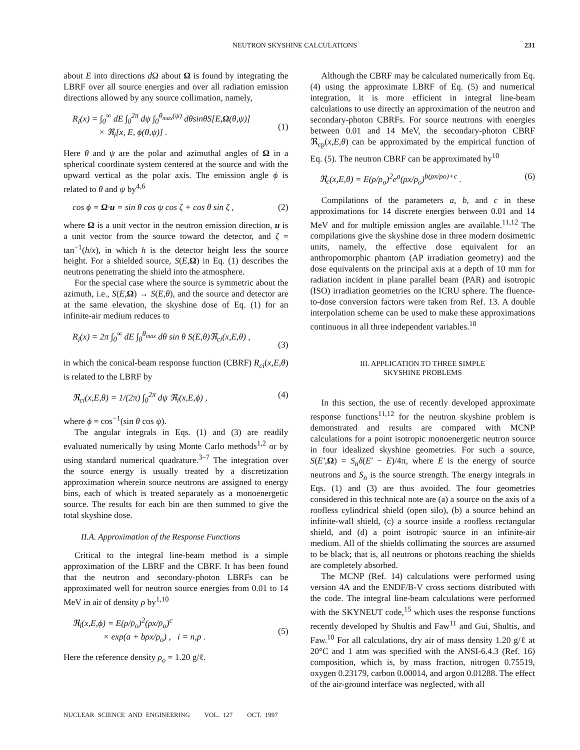NEUTRON SKYSHINE CALCULATIONS 231
about E into directions d Ω about Ω is found by integrating the LBRF over all source energies and over all radiation emission directions allowed by any source collimation, namely,
R<sub>i</sub>(x) = ∫<sub>0</sub><sup>∞</sup> dE ∫<sub>0</sub><sup>2π</sup> dψ ∫<sub>0</sub><sup>θ<sub>max</sub>(ψ)</sup> dθsinθS[E,Ω(θ,ψ)]
× ℜ<sub>i</sub>[x, E, ϕ(θ,ψ)] .
(1)
Here θ and ψ are the polar and azimuthal angles of Ω in a spherical coordinate system centered at the source and with the upward vertical as the polar axis. The emission angle ϕ is related to θ and ψ by<sup>4,6</sup>
cos ϕ = Ω·u = sin θ cos ψ cos ζ + cos θ sin ζ , (2)
where Ω is a unit vector in the neutron emission direction, u is a unit vector from the source toward the detector, and ζ = tan<sup>−1</sup>(h/x), in which h is the detector height less the source height. For a shielded source, S(E,Ω) in Eq. (1) describes the neutrons penetrating the shield into the atmosphere.
For the special case where the source is symmetric about the azimuth, i.e., S(E,Ω) → S(E,θ), and the source and detector are at the same elevation, the skyshine dose of Eq. (1) for an infinite-air medium reduces to
R<sub>i</sub>(x) = 2π ∫<sub>0</sub><sup>∞</sup> dE ∫<sub>0</sub><sup>θ<sub>max</sub></sup> dθ sin θ S(E,θ)ℜ<sub>ci</sub>(x,E,θ) ,
(3)
in which the conical-beam response function (CBRF) R<sub>ci</sub>(x,E,θ) is related to the LBRF by
ℜ<sub>ci</sub>(x,E,θ) = 1/(2π) ∫<sub>0</sub><sup>2π</sup> dψ ℜ<sub>i</sub>(x,E,ϕ) , (4)
where ϕ = cos<sup>−1</sup>(sin θ cos ψ).
The angular integrals in Eqs. (1) and (3) are readily evaluated numerically by using Monte Carlo methods<sup>1,2</sup> or by using standard numerical quadrature.<sup>3–7</sup> The integration over the source energy is usually treated by a discretization approximation wherein source neutrons are assigned to energy bins, each of which is treated separately as a monoenergetic source. The results for each bin are then summed to give the total skyshine dose.
II.A. Approximation of the Response Functions
Critical to the integral line-beam method is a simple approximation of the LBRF and the CBRF. It has been found that the neutron and secondary-photon LBRFs can be approximated well for neutron source energies from 0.01 to 14 MeV in air of density ρ by<sup>1,10</sup>
ℜ<sub>i</sub>(x,E,ϕ) = E(ρ/ρ<sub>o</sub>)<sup>2</sup>(ρx/ρ<sub>o</sub>)<sup>c</sup>
× exp(a + bρx/ρ<sub>o</sub>) , i = n,p .
(5)
Here the reference density ρ<sub>o</sub> = 1.20 g/ℓ.
Although the CBRF may be calculated numerically from Eq. (4) using the approximate LBRF of Eq. (5) and numerical integration, it is more efficient in integral line-beam calculations to use directly an approximation of the neutron and secondary-photon CBRFs. For source neutrons with energies between 0.01 and 14 MeV, the secondary-photon CBRF ℜ<sub>cp</sub>(x,E,θ) can be approximated by the empirical function of Eq. (5). The neutron CBRF can be approximated by<sup>10</sup>
ℜ<sub>c</sub>(x,E,θ) = E(ρ/ρ<sub>o</sub>)<sup>2</sup>e<sup>a</sup>(ρx/ρ<sub>o</sub>)<sup>b(ρx/ρo)+c</sup> . (6)
Compilations of the parameters a, b, and c in these approximations for 14 discrete energies between 0.01 and 14 MeV and for multiple emission angles are available.<sup>11,12</sup> The compilations give the skyshine dose in three modern dosimetric units, namely, the effective dose equivalent for an anthropomorphic phantom (AP irradiation geometry) and the dose equivalents on the principal axis at a depth of 10 mm for radiation incident in plane parallel beam (PAR) and isotropic (ISO) irradiation geometries on the ICRU sphere. The fluence-to-dose conversion factors were taken from Ref. 13. A double interpolation scheme can be used to make these approximations continuous in all three independent variables.<sup>10</sup>
III. APPLICATION TO THREE SIMPLE
SKYSHINE PROBLEMS
In this section, the use of recently developed approximate response functions<sup>11,12</sup> for the neutron skyshine problem is demonstrated and results are compared with MCNP calculations for a point isotropic monoenergetic neutron source in four idealized skyshine geometries. For such a source, S(E′,Ω) = S<sub>n</sub>δ(E′ − E)/4π, where E is the energy of source neutrons and S<sub>n</sub> is the source strength. The energy integrals in Eqs. (1) and (3) are thus avoided. The four geometries considered in this technical note are (a) a source on the axis of a roofless cylindrical shield (open silo), (b) a source behind an infinite-wall shield, (c) a source inside a roofless rectangular shield, and (d) a point isotropic source in an infinite-air medium. All of the shields collimating the sources are assumed to be black; that is, all neutrons or photons reaching the shields are completely absorbed.
The MCNP (Ref. 14) calculations were performed using version 4A and the ENDF/B-V cross sections distributed with the code. The integral line-beam calculations were performed with the SKYNEUT code,<sup>15</sup> which uses the response functions recently developed by Shultis and Faw<sup>11</sup> and Gui, Shultis, and Faw.<sup>10</sup> For all calculations, dry air of mass density 1.20 g/ℓ at 20°C and 1 atm was specified with the ANSI-6.4.3 (Ref. 16) composition, which is, by mass fraction, nitrogen 0.75519, oxygen 0.23179, carbon 0.00014, and argon 0.01288. The effect of the air-ground interface was neglected, with all
NUCLEAR SCIENCE AND ENGINEERING VOL. 127 OCT. 1997